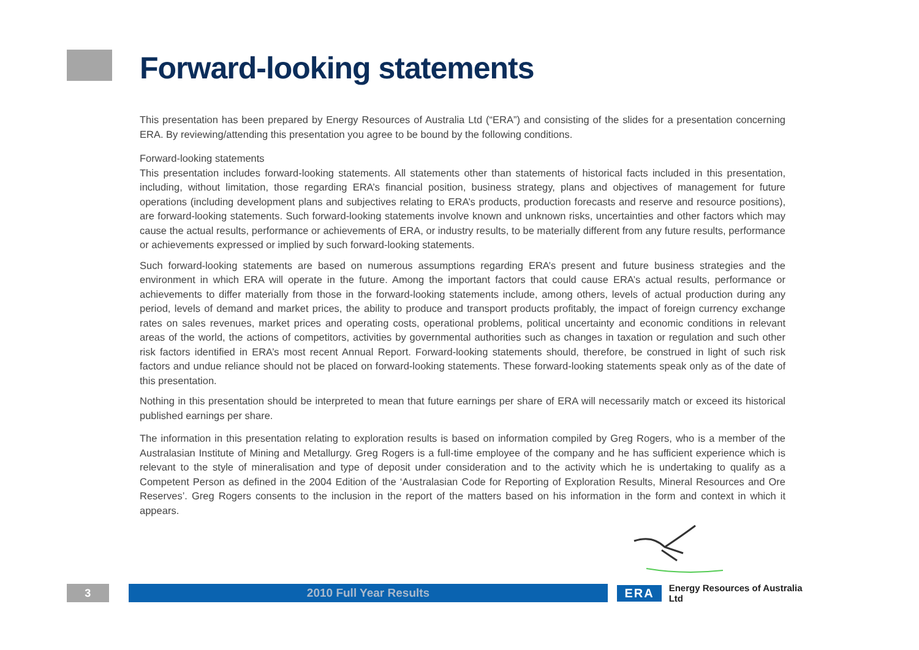Forward-looking statements
This presentation has been prepared by Energy Resources of Australia Ltd (“ERA”) and consisting of the slides for a presentation concerning ERA. By reviewing/attending this presentation you agree to be bound by the following conditions.
Forward-looking statements
This presentation includes forward-looking statements. All statements other than statements of historical facts included in this presentation, including, without limitation, those regarding ERA’s financial position, business strategy, plans and objectives of management for future operations (including development plans and subjectives relating to ERA’s products, production forecasts and reserve and resource positions), are forward-looking statements. Such forward-looking statements involve known and unknown risks, uncertainties and other factors which may cause the actual results, performance or achievements of ERA, or industry results, to be materially different from any future results, performance or achievements expressed or implied by such forward-looking statements.
Such forward-looking statements are based on numerous assumptions regarding ERA’s present and future business strategies and the environment in which ERA will operate in the future. Among the important factors that could cause ERA’s actual results, performance or achievements to differ materially from those in the forward-looking statements include, among others, levels of actual production during any period, levels of demand and market prices, the ability to produce and transport products profitably, the impact of foreign currency exchange rates on sales revenues, market prices and operating costs, operational problems, political uncertainty and economic conditions in relevant areas of the world, the actions of competitors, activities by governmental authorities such as changes in taxation or regulation and such other risk factors identified in ERA’s most recent Annual Report. Forward-looking statements should, therefore, be construed in light of such risk factors and undue reliance should not be placed on forward-looking statements. These forward-looking statements speak only as of the date of this presentation.
Nothing in this presentation should be interpreted to mean that future earnings per share of ERA will necessarily match or exceed its historical published earnings per share.
The information in this presentation relating to exploration results is based on information compiled by Greg Rogers, who is a member of the Australasian Institute of Mining and Metallurgy. Greg Rogers is a full-time employee of the company and he has sufficient experience which is relevant to the style of mineralisation and type of deposit under consideration and to the activity which he is undertaking to qualify as a Competent Person as defined in the 2004 Edition of the ‘Australasian Code for Reporting of Exploration Results, Mineral Resources and Ore Reserves’. Greg Rogers consents to the inclusion in the report of the matters based on his information in the form and context in which it appears.
3 2010 Full Year Results
ERA
Energy Resources of Australia Ltd